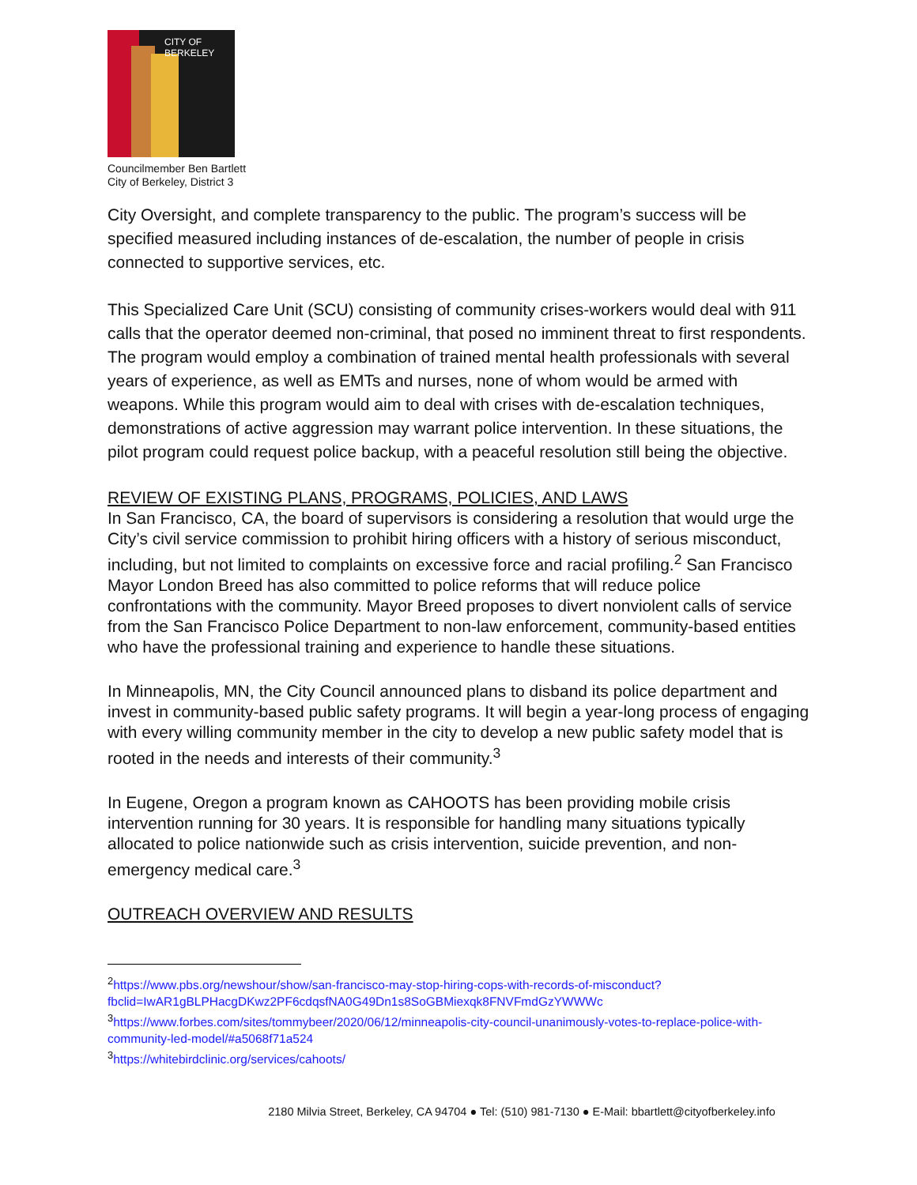CITY OF BERKELEY
Councilmember Ben Bartlett
City of Berkeley, District 3
City Oversight, and complete transparency to the public. The program’s success will be specified measured including instances of de-escalation, the number of people in crisis connected to supportive services, etc.
This Specialized Care Unit (SCU) consisting of community crises-workers would deal with 911 calls that the operator deemed non-criminal, that posed no imminent threat to first respondents. The program would employ a combination of trained mental health professionals with several years of experience, as well as EMTs and nurses, none of whom would be armed with weapons. While this program would aim to deal with crises with de-escalation techniques, demonstrations of active aggression may warrant police intervention. In these situations, the pilot program could request police backup, with a peaceful resolution still being the objective.
REVIEW OF EXISTING PLANS, PROGRAMS, POLICIES, AND LAWS
In San Francisco, CA, the board of supervisors is considering a resolution that would urge the City’s civil service commission to prohibit hiring officers with a history of serious misconduct, including, but not limited to complaints on excessive force and racial profiling.<sup>2</sup> San Francisco Mayor London Breed has also committed to police reforms that will reduce police confrontations with the community. Mayor Breed proposes to divert nonviolent calls of service from the San Francisco Police Department to non-law enforcement, community-based entities who have the professional training and experience to handle these situations.
In Minneapolis, MN, the City Council announced plans to disband its police department and invest in community-based public safety programs. It will begin a year-long process of engaging with every willing community member in the city to develop a new public safety model that is rooted in the needs and interests of their community.<sup>3</sup>
In Eugene, Oregon a program known as CAHOOTS has been providing mobile crisis intervention running for 30 years. It is responsible for handling many situations typically allocated to police nationwide such as crisis intervention, suicide prevention, and non-emergency medical care.<sup>3</sup>
OUTREACH OVERVIEW AND RESULTS
<sup>2</sup> https://www.pbs.org/newshour/show/san-francisco-may-stop-hiring-cops-with-records-of-misconduct?fbclid=IwAR1gBLPHacgDKwz2PF6cdqsfNA0G49Dn1s8SoGBMiexqk8FNVFmdGzYWWWc
<sup>3</sup> https://www.forbes.com/sites/tommybeer/2020/06/12/minneapolis-city-council-unanimously-votes-to-replace-police-with-community-led-model/#a5068f71a524
<sup>3</sup> https://whitebirdclinic.org/services/cahoots/
2180 Milvia Street, Berkeley, CA 94704 ● Tel: (510) 981-7130 ● E-Mail: bbartlett@cityofberkeley.info